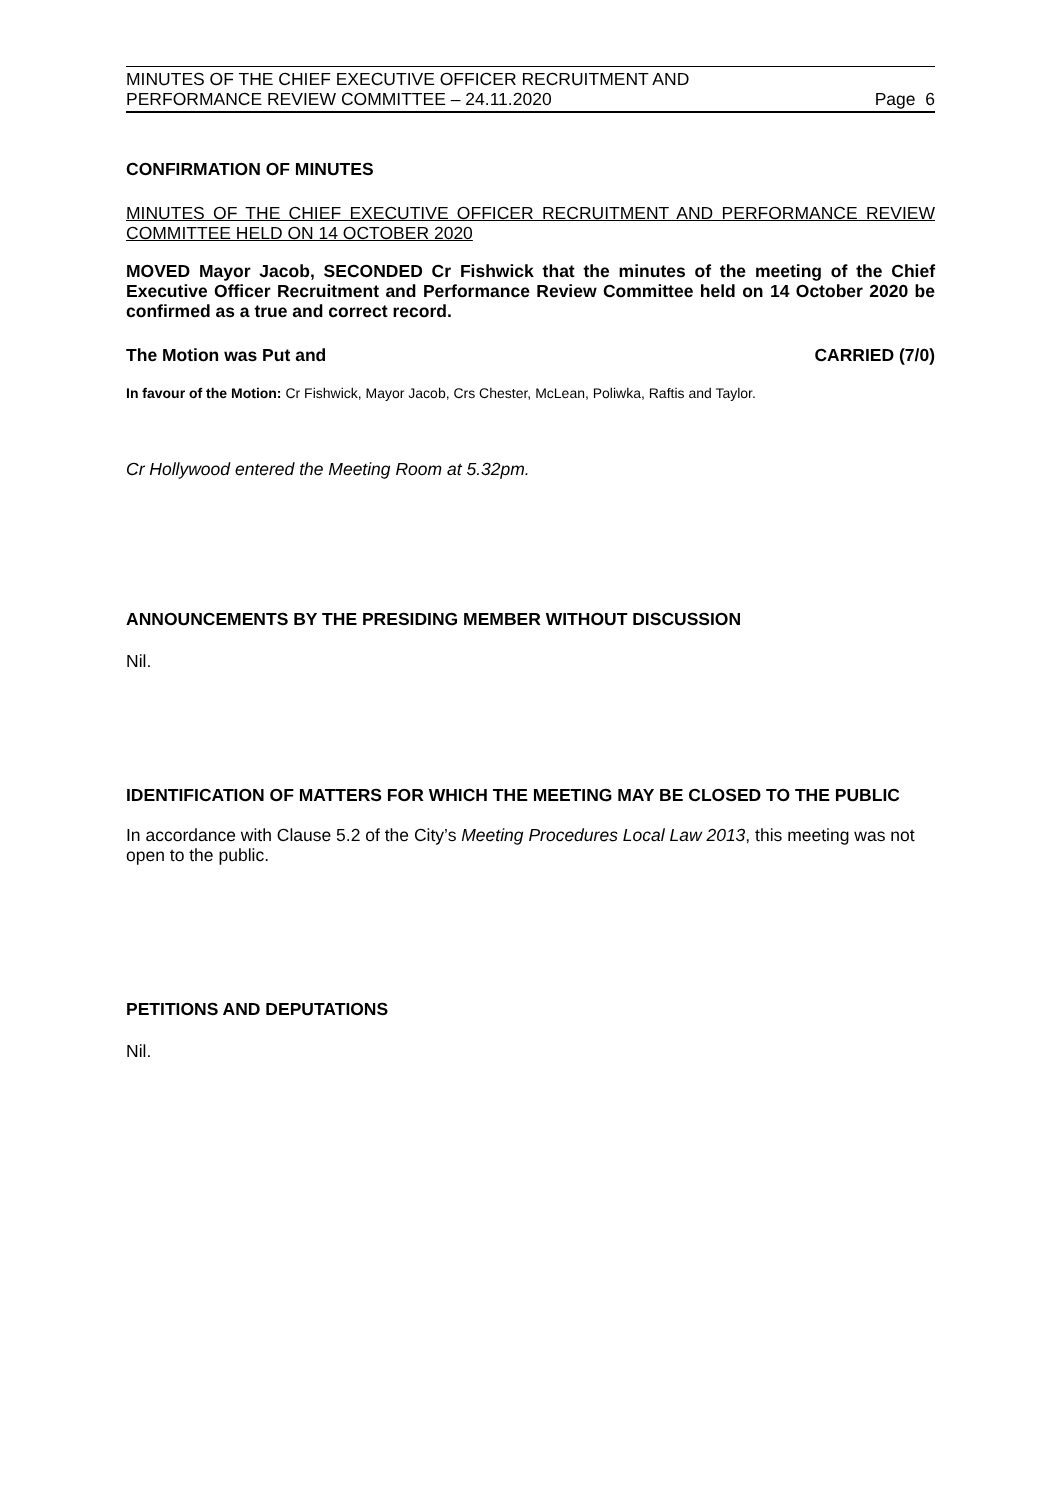MINUTES OF THE CHIEF EXECUTIVE OFFICER RECRUITMENT AND
PERFORMANCE REVIEW COMMITTEE – 24.11.2020
Page 6
CONFIRMATION OF MINUTES
MINUTES OF THE CHIEF EXECUTIVE OFFICER RECRUITMENT AND PERFORMANCE REVIEW COMMITTEE HELD ON 14 OCTOBER 2020
MOVED Mayor Jacob, SECONDED Cr Fishwick that the minutes of the meeting of the Chief Executive Officer Recruitment and Performance Review Committee held on 14 October 2020 be confirmed as a true and correct record.
The Motion was Put and CARRIED (7/0)
In favour of the Motion: Cr Fishwick, Mayor Jacob, Crs Chester, McLean, Poliwka, Raftis and Taylor.
Cr Hollywood entered the Meeting Room at 5.32pm.
ANNOUNCEMENTS BY THE PRESIDING MEMBER WITHOUT DISCUSSION
Nil.
IDENTIFICATION OF MATTERS FOR WHICH THE MEETING MAY BE CLOSED TO THE PUBLIC
In accordance with Clause 5.2 of the City’s Meeting Procedures Local Law 2013, this meeting was not open to the public.
PETITIONS AND DEPUTATIONS
Nil.